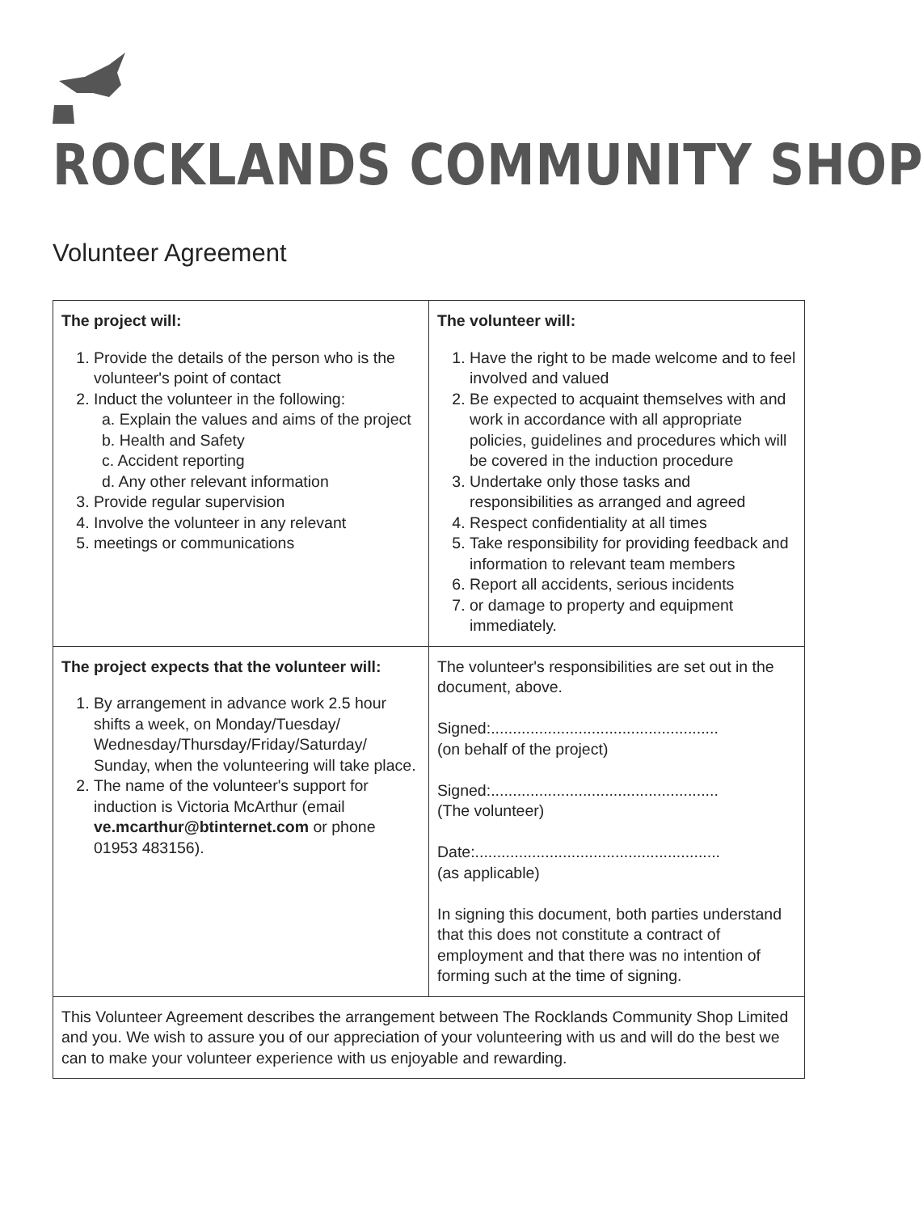ROCKLANDS COMMUNITY SHOP
Volunteer Agreement
| The project will: 1. Provide the details of the person who is the volunteer's point of contact 2. Induct the volunteer in the following: a. Explain the values and aims of the project b. Health and Safety c. Accident reporting d. Any other relevant information 3. Provide regular supervision 4. Involve the volunteer in any relevant 5. meetings or communications | The volunteer will: 1. Have the right to be made welcome and to feel involved and valued 2. Be expected to acquaint themselves with and work in accordance with all appropriate policies, guidelines and procedures which will be covered in the induction procedure 3. Undertake only those tasks and responsibilities as arranged and agreed 4. Respect confidentiality at all times 5. Take responsibility for providing feedback and information to relevant team members 6. Report all accidents, serious incidents 7. or damage to property and equipment immediately. |
| The project expects that the volunteer will: 1. By arrangement in advance work 2.5 hour shifts a week, on Monday/Tuesday/ Wednesday/Thursday/Friday/Saturday/ Sunday, when the volunteering will take place. 2. The name of the volunteer's support for induction is Victoria McArthur (email ve.mcarthur@btinternet.com or phone 01953 483156). | The volunteer's responsibilities are set out in the document, above. Signed:.................................................... (on behalf of the project) Signed:.................................................... (The volunteer) Date:........................................................ (as applicable) In signing this document, both parties understand that this does not constitute a contract of employment and that there was no intention of forming such at the time of signing. |
| This Volunteer Agreement describes the arrangement between The Rocklands Community Shop Limited and you. We wish to assure you of our appreciation of your volunteering with us and will do the best we can to make your volunteer experience with us enjoyable and rewarding. | |